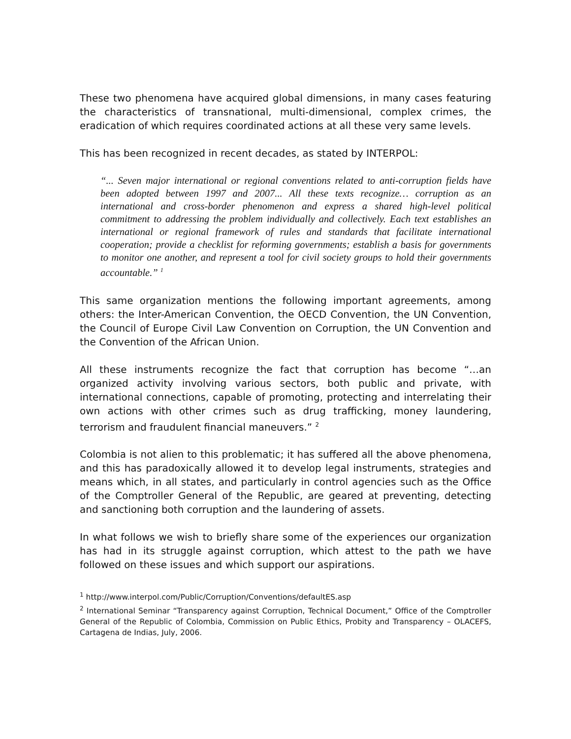These two phenomena have acquired global dimensions, in many cases featuring the characteristics of transnational, multi-dimensional, complex crimes, the eradication of which requires coordinated actions at all these very same levels.
This has been recognized in recent decades, as stated by INTERPOL:
“... Seven major international or regional conventions related to anti-corruption fields have been adopted between 1997 and 2007... All these texts recognize… corruption as an international and cross-border phenomenon and express a shared high-level political commitment to addressing the problem individually and collectively. Each text establishes an international or regional framework of rules and standards that facilitate international cooperation; provide a checklist for reforming governments; establish a basis for governments to monitor one another, and represent a tool for civil society groups to hold their governments accountable.” <sup>1</sup>
This same organization mentions the following important agreements, among others: the Inter-American Convention, the OECD Convention, the UN Convention, the Council of Europe Civil Law Convention on Corruption, the UN Convention and the Convention of the African Union.
All these instruments recognize the fact that corruption has become “…an organized activity involving various sectors, both public and private, with international connections, capable of promoting, protecting and interrelating their own actions with other crimes such as drug trafficking, money laundering, terrorism and fraudulent financial maneuvers.” <sup>2</sup>
Colombia is not alien to this problematic; it has suffered all the above phenomena, and this has paradoxically allowed it to develop legal instruments, strategies and means which, in all states, and particularly in control agencies such as the Office of the Comptroller General of the Republic, are geared at preventing, detecting and sanctioning both corruption and the laundering of assets.
In what follows we wish to briefly share some of the experiences our organization has had in its struggle against corruption, which attest to the path we have followed on these issues and which support our aspirations.
<sup>1</sup> http://www.interpol.com/Public/Corruption/Conventions/defaultES.asp
<sup>2</sup> International Seminar “Transparency against Corruption, Technical Document,” Office of the Comptroller General of the Republic of Colombia, Commission on Public Ethics, Probity and Transparency – OLACEFS, Cartagena de Indias, July, 2006.